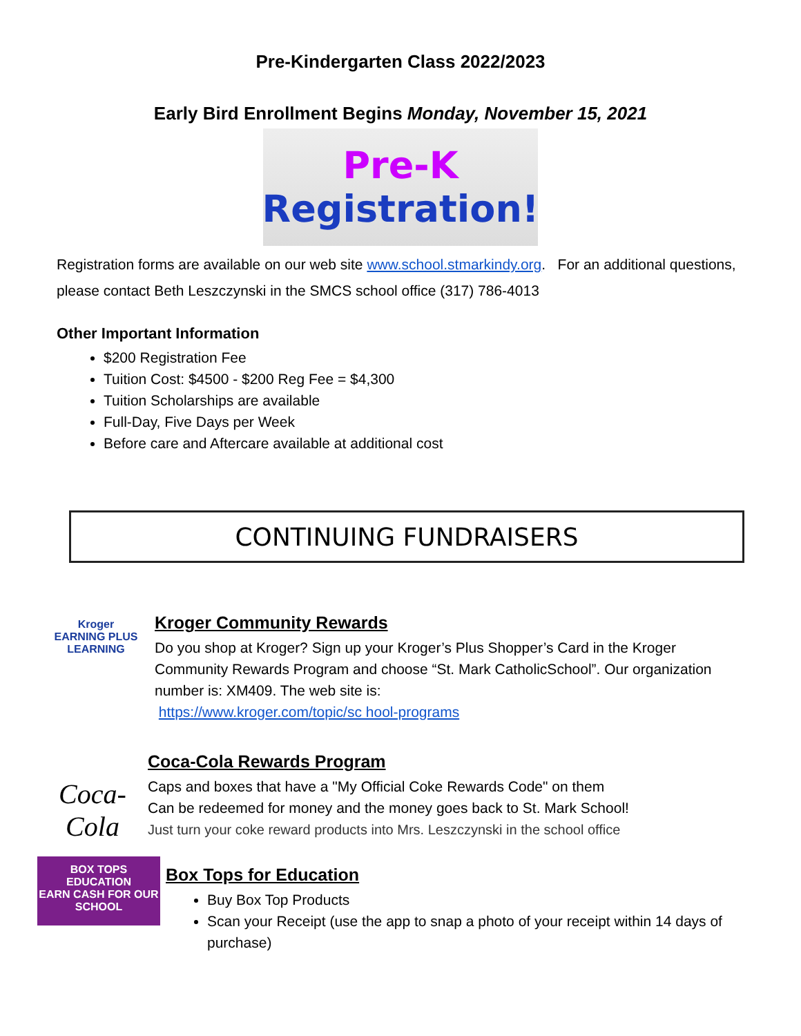Pre-Kindergarten Class 2022/2023
Early Bird Enrollment Begins Monday, November 15, 2021
Pre-K
Registration!
Registration forms are available on our web site www.school.stmarkindy.org. For an additional questions, please contact Beth Leszczynski in the SMCS school office (317) 786-4013
Other Important Information
$200 Registration Fee
Tuition Cost: $4500 - $200 Reg Fee = $4,300
Tuition Scholarships are available
Full-Day, Five Days per Week
Before care and Aftercare available at additional cost
CONTINUING FUNDRAISERS
Kroger
EARNING PLUS LEARNING
Kroger Community Rewards
Do you shop at Kroger? Sign up your Kroger’s Plus Shopper’s Card in the Kroger Community Rewards Program and choose “St. Mark CatholicSchool”. Our organization number is: XM409. The web site is:
https://www.kroger.com/topic/sc hool-programs
Coca-Cola
Coca-Cola Rewards Program
Caps and boxes that have a "My Official Coke Rewards Code" on them
Can be redeemed for money and the money goes back to St. Mark School!
Just turn your coke reward products into Mrs. Leszczynski in the school office
BOX TOPS
EDUCATION
EARN CASH FOR OUR SCHOOL
Box Tops for Education
Buy Box Top Products
Scan your Receipt (use the app to snap a photo of your receipt within 14 days of purchase)